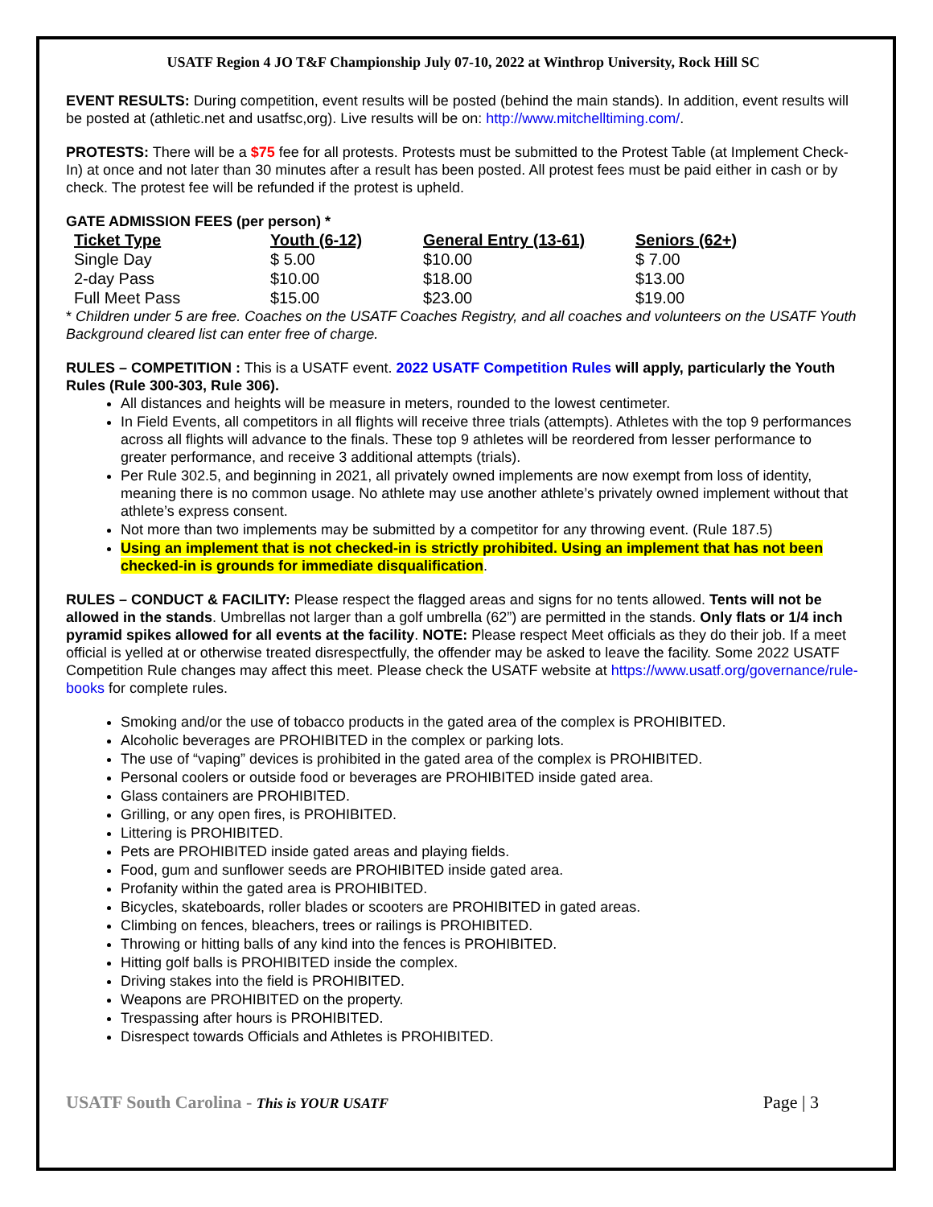USATF Region 4 JO T&F Championship July 07-10, 2022 at Winthrop University, Rock Hill SC
EVENT RESULTS: During competition, event results will be posted (behind the main stands). In addition, event results will be posted at (athletic.net and usatfsc,org). Live results will be on: http://www.mitchelltiming.com/.
PROTESTS: There will be a $75 fee for all protests. Protests must be submitted to the Protest Table (at Implement Check-In) at once and not later than 30 minutes after a result has been posted. All protest fees must be paid either in cash or by check. The protest fee will be refunded if the protest is upheld.
GATE ADMISSION FEES (per person) *
| Ticket Type | Youth (6-12) | General Entry (13-61) | Seniors (62+) |
| --- | --- | --- | --- |
| Single Day | $ 5.00 | $10.00 | $ 7.00 |
| 2-day Pass | $10.00 | $18.00 | $13.00 |
| Full Meet Pass | $15.00 | $23.00 | $19.00 |
* Children under 5 are free. Coaches on the USATF Coaches Registry, and all coaches and volunteers on the USATF Youth Background cleared list can enter free of charge.
RULES – COMPETITION : This is a USATF event. 2022 USATF Competition Rules will apply, particularly the Youth Rules (Rule 300-303, Rule 306).
All distances and heights will be measure in meters, rounded to the lowest centimeter.
In Field Events, all competitors in all flights will receive three trials (attempts). Athletes with the top 9 performances across all flights will advance to the finals. These top 9 athletes will be reordered from lesser performance to greater performance, and receive 3 additional attempts (trials).
Per Rule 302.5, and beginning in 2021, all privately owned implements are now exempt from loss of identity, meaning there is no common usage. No athlete may use another athlete’s privately owned implement without that athlete’s express consent.
Not more than two implements may be submitted by a competitor for any throwing event. (Rule 187.5)
Using an implement that is not checked-in is strictly prohibited. Using an implement that has not been checked-in is grounds for immediate disqualification.
RULES – CONDUCT & FACILITY: Please respect the flagged areas and signs for no tents allowed. Tents will not be allowed in the stands. Umbrellas not larger than a golf umbrella (62”) are permitted in the stands. Only flats or 1/4 inch pyramid spikes allowed for all events at the facility. NOTE: Please respect Meet officials as they do their job. If a meet official is yelled at or otherwise treated disrespectfully, the offender may be asked to leave the facility. Some 2022 USATF Competition Rule changes may affect this meet. Please check the USATF website at https://www.usatf.org/governance/rule-books for complete rules.
Smoking and/or the use of tobacco products in the gated area of the complex is PROHIBITED.
Alcoholic beverages are PROHIBITED in the complex or parking lots.
The use of “vaping” devices is prohibited in the gated area of the complex is PROHIBITED.
Personal coolers or outside food or beverages are PROHIBITED inside gated area.
Glass containers are PROHIBITED.
Grilling, or any open fires, is PROHIBITED.
Littering is PROHIBITED.
Pets are PROHIBITED inside gated areas and playing fields.
Food, gum and sunflower seeds are PROHIBITED inside gated area.
Profanity within the gated area is PROHIBITED.
Bicycles, skateboards, roller blades or scooters are PROHIBITED in gated areas.
Climbing on fences, bleachers, trees or railings is PROHIBITED.
Throwing or hitting balls of any kind into the fences is PROHIBITED.
Hitting golf balls is PROHIBITED inside the complex.
Driving stakes into the field is PROHIBITED.
Weapons are PROHIBITED on the property.
Trespassing after hours is PROHIBITED.
Disrespect towards Officials and Athletes is PROHIBITED.
USATF South Carolina - This is YOUR USATF Page | 3